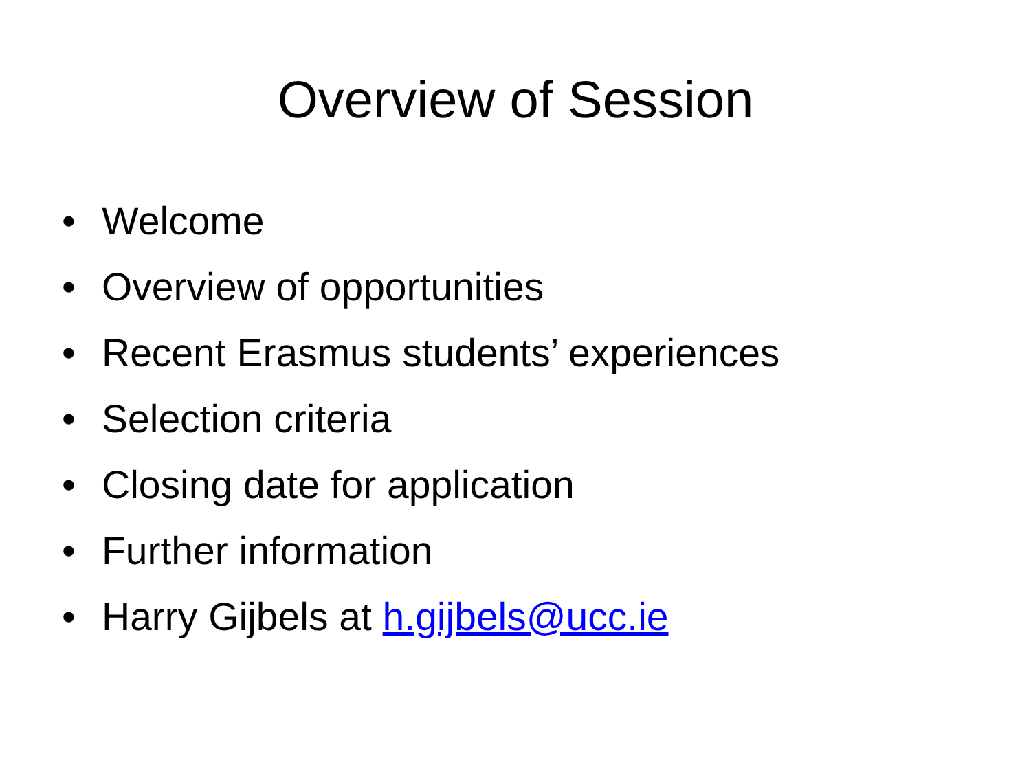Overview of Session
• Welcome
• Overview of opportunities
• Recent Erasmus students’ experiences
• Selection criteria
• Closing date for application
• Further information
• Harry Gijbels at h.gijbels@ucc.ie